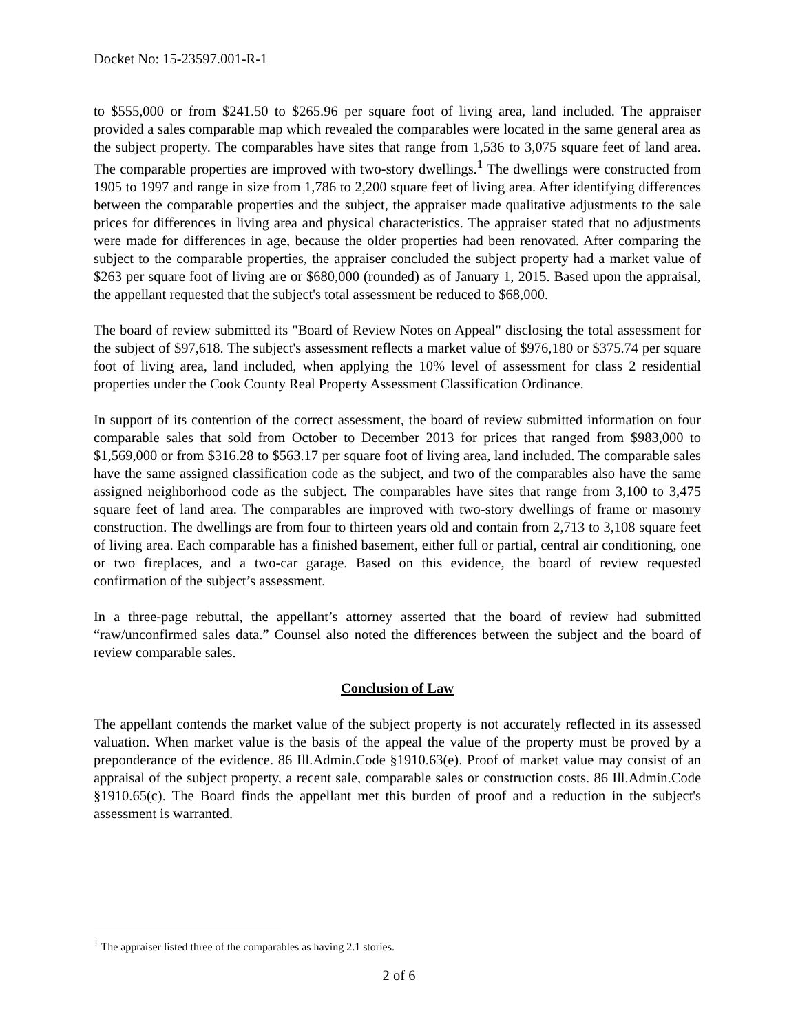Docket No: 15-23597.001-R-1
to $555,000 or from $241.50 to $265.96 per square foot of living area, land included. The appraiser provided a sales comparable map which revealed the comparables were located in the same general area as the subject property. The comparables have sites that range from 1,536 to 3,075 square feet of land area. The comparable properties are improved with two-story dwellings.<sup>1</sup> The dwellings were constructed from 1905 to 1997 and range in size from 1,786 to 2,200 square feet of living area. After identifying differences between the comparable properties and the subject, the appraiser made qualitative adjustments to the sale prices for differences in living area and physical characteristics. The appraiser stated that no adjustments were made for differences in age, because the older properties had been renovated. After comparing the subject to the comparable properties, the appraiser concluded the subject property had a market value of $263 per square foot of living are or $680,000 (rounded) as of January 1, 2015. Based upon the appraisal, the appellant requested that the subject's total assessment be reduced to $68,000.
The board of review submitted its "Board of Review Notes on Appeal" disclosing the total assessment for the subject of $97,618. The subject's assessment reflects a market value of $976,180 or $375.74 per square foot of living area, land included, when applying the 10% level of assessment for class 2 residential properties under the Cook County Real Property Assessment Classification Ordinance.
In support of its contention of the correct assessment, the board of review submitted information on four comparable sales that sold from October to December 2013 for prices that ranged from $983,000 to $1,569,000 or from $316.28 to $563.17 per square foot of living area, land included. The comparable sales have the same assigned classification code as the subject, and two of the comparables also have the same assigned neighborhood code as the subject. The comparables have sites that range from 3,100 to 3,475 square feet of land area. The comparables are improved with two-story dwellings of frame or masonry construction. The dwellings are from four to thirteen years old and contain from 2,713 to 3,108 square feet of living area. Each comparable has a finished basement, either full or partial, central air conditioning, one or two fireplaces, and a two-car garage. Based on this evidence, the board of review requested confirmation of the subject’s assessment.
In a three-page rebuttal, the appellant’s attorney asserted that the board of review had submitted “raw/unconfirmed sales data.” Counsel also noted the differences between the subject and the board of review comparable sales.
Conclusion of Law
The appellant contends the market value of the subject property is not accurately reflected in its assessed valuation. When market value is the basis of the appeal the value of the property must be proved by a preponderance of the evidence. 86 Ill.Admin.Code §1910.63(e). Proof of market value may consist of an appraisal of the subject property, a recent sale, comparable sales or construction costs. 86 Ill.Admin.Code §1910.65(c). The Board finds the appellant met this burden of proof and a reduction in the subject's assessment is warranted.
<sup>1</sup> The appraiser listed three of the comparables as having 2.1 stories.
2 of 6